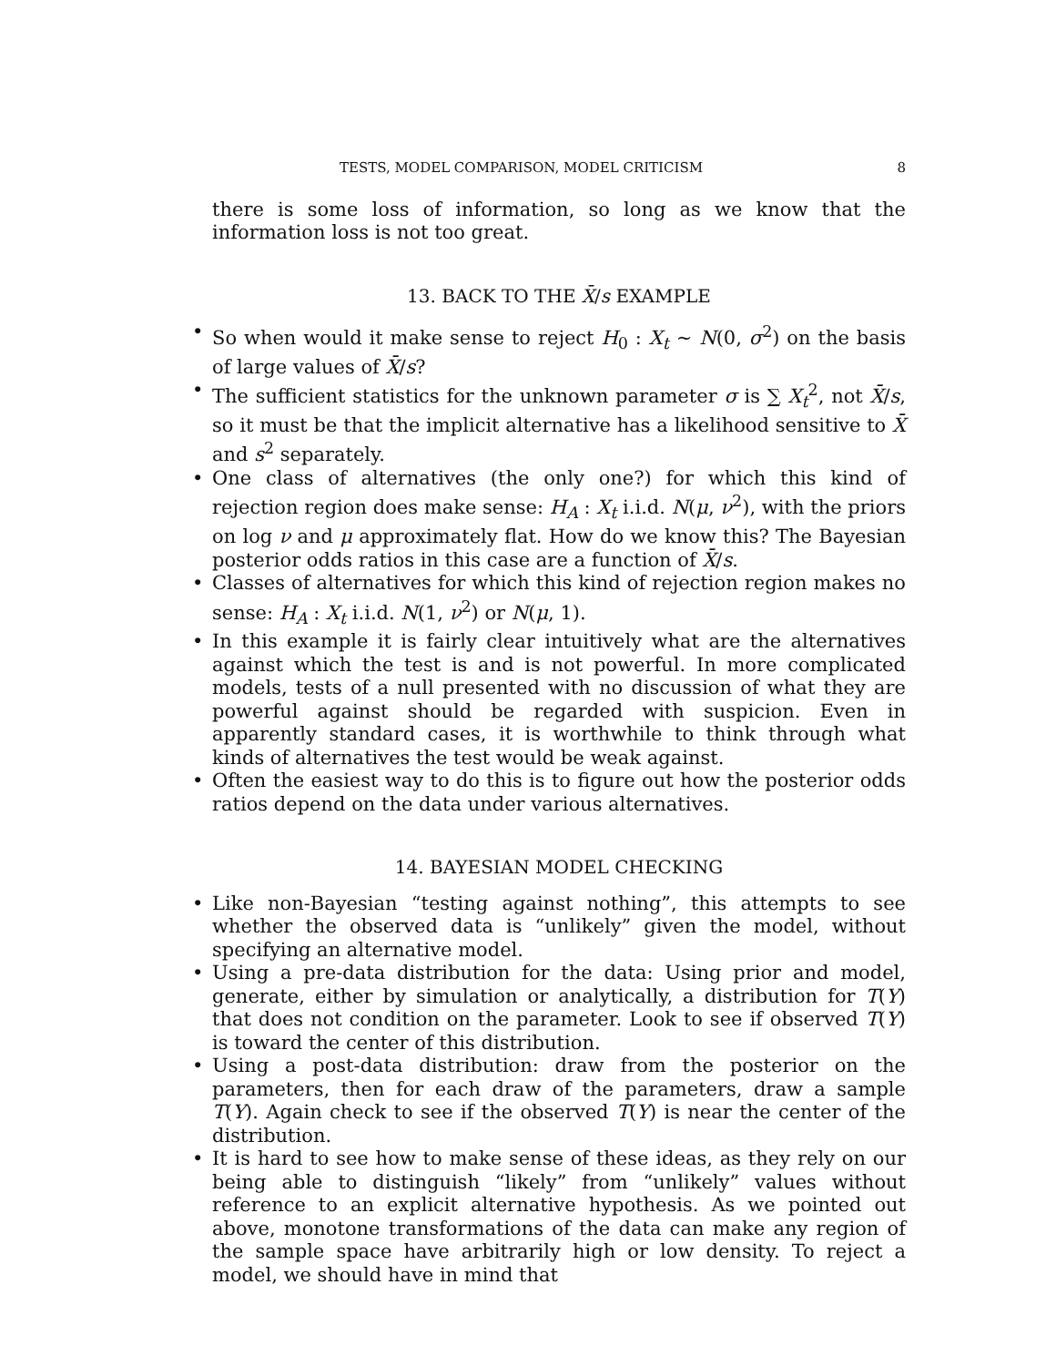TESTS, MODEL COMPARISON, MODEL CRITICISM 8
there is some loss of information, so long as we know that the information loss is not too great.
13. BACK TO THE X̄/s EXAMPLE
• So when would it make sense to reject H<sub>0</sub> : X<sub>t</sub> ∼ N(0, σ<sup>2</sup>) on the basis of large values of X̄/s?
• The sufficient statistics for the unknown parameter σ is ∑ X<sub>t</sub><sup>2</sup>, not X̄/s, so it must be that the implicit alternative has a likelihood sensitive to X̄ and s<sup>2</sup> separately.
• One class of alternatives (the only one?) for which this kind of rejection region does make sense: H<sub>A</sub> : X<sub>t</sub> i.i.d. N(μ, ν<sup>2</sup>), with the priors on log ν and μ approximately flat. How do we know this? The Bayesian posterior odds ratios in this case are a function of X̄/s.
• Classes of alternatives for which this kind of rejection region makes no sense: H<sub>A</sub> : X<sub>t</sub> i.i.d. N(1, ν<sup>2</sup>) or N(μ, 1).
• In this example it is fairly clear intuitively what are the alternatives against which the test is and is not powerful. In more complicated models, tests of a null presented with no discussion of what they are powerful against should be regarded with suspicion. Even in apparently standard cases, it is worthwhile to think through what kinds of alternatives the test would be weak against.
• Often the easiest way to do this is to figure out how the posterior odds ratios depend on the data under various alternatives.
14. BAYESIAN MODEL CHECKING
• Like non-Bayesian “testing against nothing”, this attempts to see whether the observed data is “unlikely” given the model, without specifying an alternative model.
• Using a pre-data distribution for the data: Using prior and model, generate, either by simulation or analytically, a distribution for T(Y) that does not condition on the parameter. Look to see if observed T(Y) is toward the center of this distribution.
• Using a post-data distribution: draw from the posterior on the parameters, then for each draw of the parameters, draw a sample T(Y). Again check to see if the observed T(Y) is near the center of the distribution.
• It is hard to see how to make sense of these ideas, as they rely on our being able to distinguish “likely” from “unlikely” values without reference to an explicit alternative hypothesis. As we pointed out above, monotone transformations of the data can make any region of the sample space have arbitrarily high or low density. To reject a model, we should have in mind that